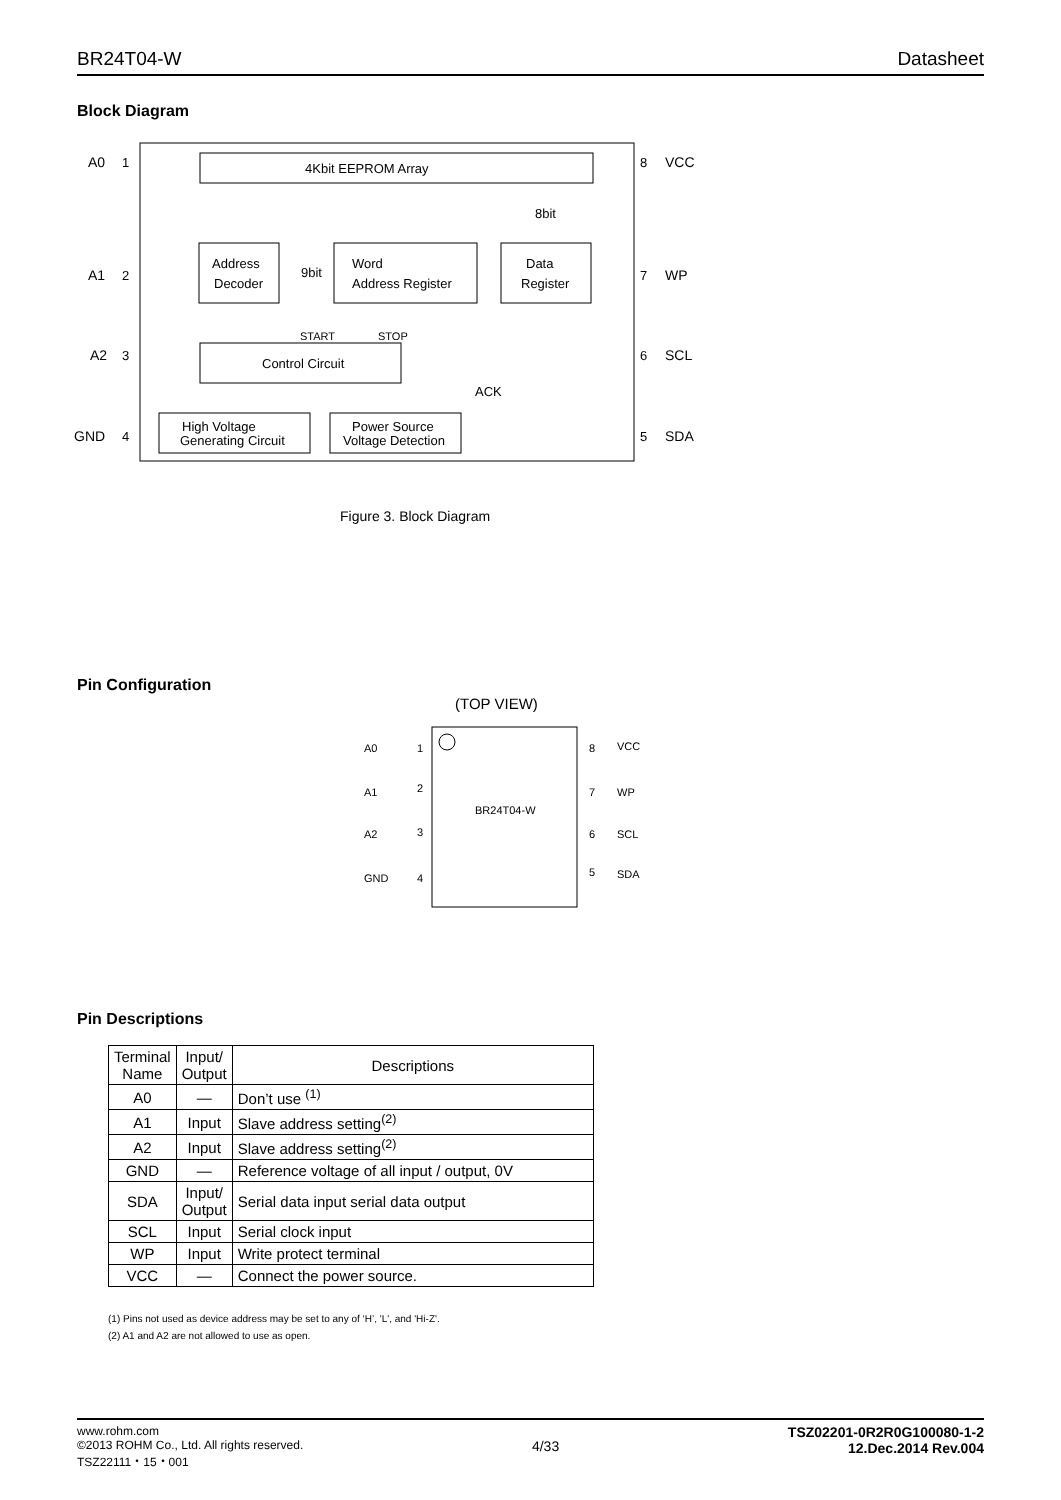BR24T04-W Datasheet
Block Diagram
4Kbit EEPROM Array
Address
Decoder
9bit
Word
Address Register
Data
Register
8bit
Control Circuit
START
STOP
ACK
High Voltage
Generating Circuit
Power Source
Voltage Detection
A0
1
A1
2
A2
3
GND
4
8
VCC
7
WP
6
SCL
5
SDA
Figure 3. Block Diagram
Pin Configuration
(TOP VIEW)
BR24T04-W
A0
1
8
VCC
A1
2
7
WP
A2
3
6
SCL
GND
4
5
SDA
Pin Descriptions
| Terminal Name | Input/ Output | Descriptions |
| --- | --- | --- |
| A0 | — | Don’t use <sup>(1)</sup> |
| A1 | Input | Slave address setting<sup>(2)</sup> |
| A2 | Input | Slave address setting<sup>(2)</sup> |
| GND | — | Reference voltage of all input / output, 0V |
| SDA | Input/ Output | Serial data input serial data output |
| SCL | Input | Serial clock input |
| WP | Input | Write protect terminal |
| VCC | — | Connect the power source. |
(1) Pins not used as device address may be set to any of ‘H’, 'L', and 'Hi-Z'.
(2) A1 and A2 are not allowed to use as open.
www.rohm.com
©2013 ROHM Co., Ltd. All rights reserved.
TSZ22111・15・001
4/33
TSZ02201-0R2R0G100080-1-2
12.Dec.2014 Rev.004